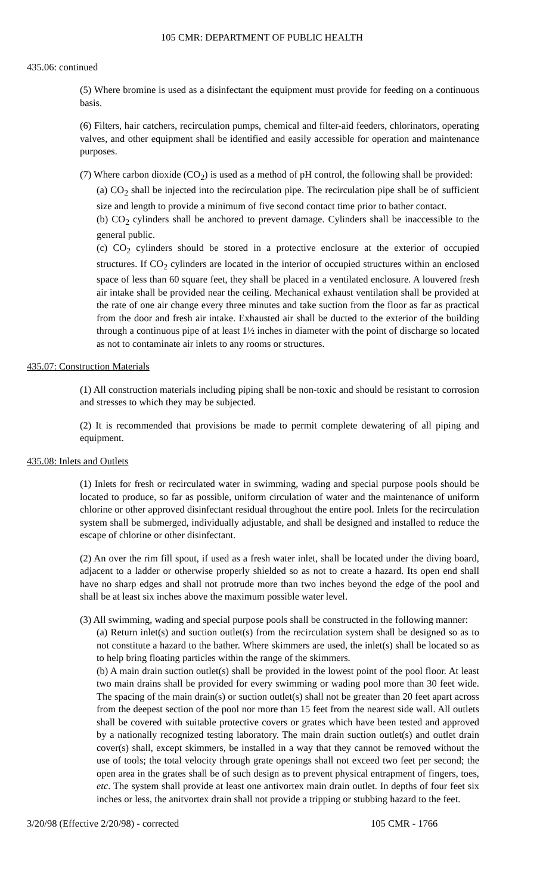105 CMR: DEPARTMENT OF PUBLIC HEALTH
435.06: continued
(5) Where bromine is used as a disinfectant the equipment must provide for feeding on a continuous basis.
(6) Filters, hair catchers, recirculation pumps, chemical and filter-aid feeders, chlorinators, operating valves, and other equipment shall be identified and easily accessible for operation and maintenance purposes.
(7) Where carbon dioxide (CO<sub>2</sub>) is used as a method of pH control, the following shall be provided:
(a) CO<sub>2</sub> shall be injected into the recirculation pipe. The recirculation pipe shall be of sufficient size and length to provide a minimum of five second contact time prior to bather contact.
(b) CO<sub>2</sub> cylinders shall be anchored to prevent damage. Cylinders shall be inaccessible to the general public.
(c) CO<sub>2</sub> cylinders should be stored in a protective enclosure at the exterior of occupied structures. If CO<sub>2</sub> cylinders are located in the interior of occupied structures within an enclosed space of less than 60 square feet, they shall be placed in a ventilated enclosure. A louvered fresh air intake shall be provided near the ceiling. Mechanical exhaust ventilation shall be provided at the rate of one air change every three minutes and take suction from the floor as far as practical from the door and fresh air intake. Exhausted air shall be ducted to the exterior of the building through a continuous pipe of at least 1½ inches in diameter with the point of discharge so located as not to contaminate air inlets to any rooms or structures.
435.07: Construction Materials
(1) All construction materials including piping shall be non-toxic and should be resistant to corrosion and stresses to which they may be subjected.
(2) It is recommended that provisions be made to permit complete dewatering of all piping and equipment.
435.08: Inlets and Outlets
(1) Inlets for fresh or recirculated water in swimming, wading and special purpose pools should be located to produce, so far as possible, uniform circulation of water and the maintenance of uniform chlorine or other approved disinfectant residual throughout the entire pool. Inlets for the recirculation system shall be submerged, individually adjustable, and shall be designed and installed to reduce the escape of chlorine or other disinfectant.
(2) An over the rim fill spout, if used as a fresh water inlet, shall be located under the diving board, adjacent to a ladder or otherwise properly shielded so as not to create a hazard. Its open end shall have no sharp edges and shall not protrude more than two inches beyond the edge of the pool and shall be at least six inches above the maximum possible water level.
(3) All swimming, wading and special purpose pools shall be constructed in the following manner:
(a) Return inlet(s) and suction outlet(s) from the recirculation system shall be designed so as to not constitute a hazard to the bather. Where skimmers are used, the inlet(s) shall be located so as to help bring floating particles within the range of the skimmers.
(b) A main drain suction outlet(s) shall be provided in the lowest point of the pool floor. At least two main drains shall be provided for every swimming or wading pool more than 30 feet wide. The spacing of the main drain(s) or suction outlet(s) shall not be greater than 20 feet apart across from the deepest section of the pool nor more than 15 feet from the nearest side wall. All outlets shall be covered with suitable protective covers or grates which have been tested and approved by a nationally recognized testing laboratory. The main drain suction outlet(s) and outlet drain cover(s) shall, except skimmers, be installed in a way that they cannot be removed without the use of tools; the total velocity through grate openings shall not exceed two feet per second; the open area in the grates shall be of such design as to prevent physical entrapment of fingers, toes, etc. The system shall provide at least one antivortex main drain outlet. In depths of four feet six inches or less, the anitvortex drain shall not provide a tripping or stubbing hazard to the feet.
3/20/98 (Effective 2/20/98) - corrected 105 CMR - 1766